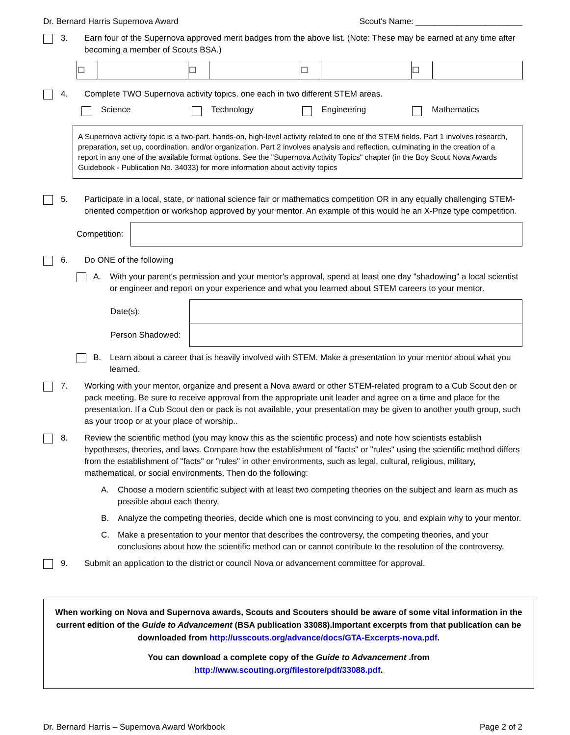Dr. Bernard Harris Supernova Award Scout's Name: _______________________
3. Earn four of the Supernova approved merit badges from the above list. (Note: These may be earned at any time after becoming a member of Scouts BSA.)
| ☐ | | ☐ | | ☐ | | ☐ | |
4. Complete TWO Supernova activity topics. one each in two different STEM areas.
Science Technology Engineering Mathematics
A Supernova activity topic is a two-part. hands-on, high-level activity related to one of the STEM fields. Part 1 involves research, preparation, set up, coordination, and/or organization. Part 2 involves analysis and reflection, culminating in the creation of a report in any one of the available format options. See the "Supernova Activity Topics" chapter (in the Boy Scout Nova Awards Guidebook - Publication No. 34033) for more information about activity topics
5. Participate in a local, state, or national science fair or mathematics competition OR in any equally challenging STEM-oriented competition or workshop approved by your mentor. An example of this would he an X-Prize type competition.
Competition:
6. Do ONE of the following
A. With your parent's permission and your mentor's approval, spend at least one day "shadowing" a local scientist or engineer and report on your experience and what you learned about STEM careers to your mentor.
| Date(s): | |
| Person Shadowed: | |
B. Learn about a career that is heavily involved with STEM. Make a presentation to your mentor about what you learned.
7. Working with your mentor, organize and present a Nova award or other STEM-related program to a Cub Scout den or pack meeting. Be sure to receive approval from the appropriate unit leader and agree on a time and place for the presentation. If a Cub Scout den or pack is not available, your presentation may be given to another youth group, such as your troop or at your place of worship..
8. Review the scientific method (you may know this as the scientific process) and note how scientists establish hypotheses, theories, and laws. Compare how the establishment of "facts" or "rules" using the scientific method differs from the establishment of "facts" or "rules" in other environments, such as legal, cultural, religious, military, mathematical, or social environments. Then do the following:
A. Choose a modern scientific subject with at least two competing theories on the subject and learn as much as possible about each theory,
B. Analyze the competing theories, decide which one is most convincing to you, and explain why to your mentor.
C. Make a presentation to your mentor that describes the controversy, the competing theories, and your conclusions about how the scientific method can or cannot contribute to the resolution of the controversy.
9. Submit an application to the district or council Nova or advancement committee for approval.
When working on Nova and Supernova awards, Scouts and Scouters should be aware of some vital information in the current edition of the Guide to Advancement (BSA publication 33088).Important excerpts from that publication can be downloaded from http://usscouts.org/advance/docs/GTA-Excerpts-nova.pdf.
You can download a complete copy of the Guide to Advancement .from http://www.scouting.org/filestore/pdf/33088.pdf.
Dr. Bernard Harris – Supernova Award Workbook Page 2 of 2